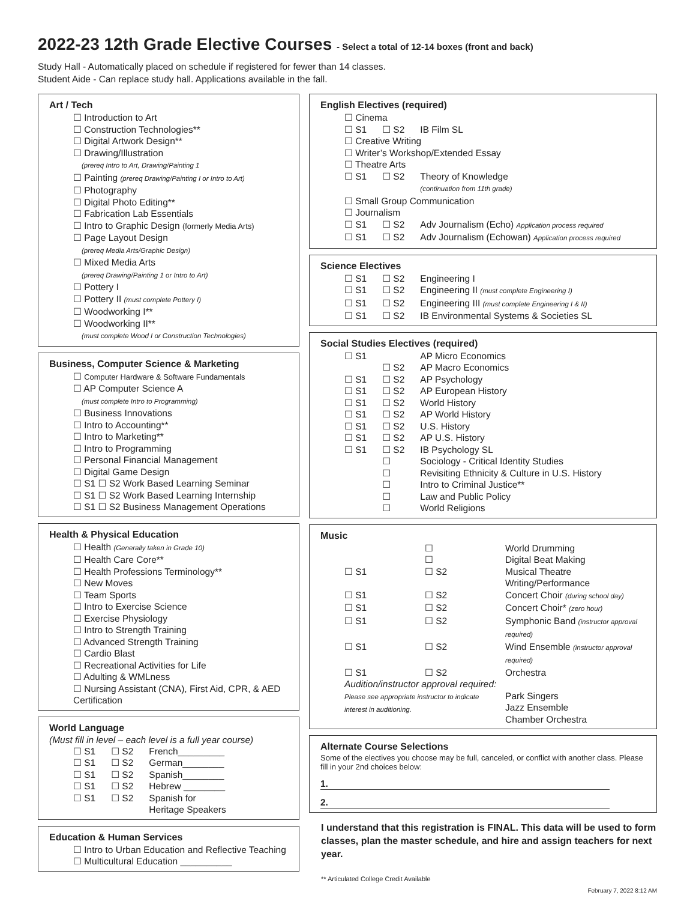2022-23 12th Grade Elective Courses - Select a total of 12-14 boxes (front and back)
Study Hall - Automatically placed on schedule if registered for fewer than 14 classes.
Student Aide - Can replace study hall. Applications available in the fall.
Art / Tech
☐ Introduction to Art
☐ Construction Technologies**
☐ Digital Artwork Design**
☐ Drawing/Illustration
(prereq Intro to Art, Drawing/Painting 1
☐ Painting (prereq Drawing/Painting I or Intro to Art)
☐ Photography
☐ Digital Photo Editing**
☐ Fabrication Lab Essentials
☐ Intro to Graphic Design (formerly Media Arts)
☐ Page Layout Design
(prereq Media Arts/Graphic Design)
☐ Mixed Media Arts
(prereq Drawing/Painting 1 or Intro to Art)
☐ Pottery I
☐ Pottery II (must complete Pottery I)
☐ Woodworking I**
☐ Woodworking II**
(must complete Wood I or Construction Technologies)
Business, Computer Science & Marketing
☐ Computer Hardware & Software Fundamentals
☐ AP Computer Science A
(must complete Intro to Programming)
☐ Business Innovations
☐ Intro to Accounting**
☐ Intro to Marketing**
☐ Intro to Programming
☐ Personal Financial Management
☐ Digital Game Design
☐ S1 ☐ S2 Work Based Learning Seminar
☐ S1 ☐ S2 Work Based Learning Internship
☐ S1 ☐ S2 Business Management Operations
Health & Physical Education
☐ Health (Generally taken in Grade 10)
☐ Health Care Core**
☐ Health Professions Terminology**
☐ New Moves
☐ Team Sports
☐ Intro to Exercise Science
☐ Exercise Physiology
☐ Intro to Strength Training
☐ Advanced Strength Training
☐ Cardio Blast
☐ Recreational Activities for Life
☐ Adulting & WMLness
☐ Nursing Assistant (CNA), First Aid, CPR, & AED Certification
World Language
(Must fill in level – each level is a full year course)
| ☐ S1 | ☐ S2 | French_________ |
| ☐ S1 | ☐ S2 | German________ |
| ☐ S1 | ☐ S2 | Spanish________ |
| ☐ S1 | ☐ S2 | Hebrew ________ |
| ☐ S1 | ☐ S2 | Spanish for Heritage Speakers |
Education & Human Services
☐ Intro to Urban Education and Reflective Teaching
☐ Multicultural Education __________
English Electives (required)
| ☐ Cinema | | |
| ☐ S1 | ☐ S2 | IB Film SL |
| ☐ Creative Writing | | |
| ☐ Writer’s Workshop/Extended Essay | | |
| ☐ Theatre Arts | | |
| ☐ S1 | ☐ S2 | Theory of Knowledge (continuation from 11th grade) |
| ☐ Small Group Communication | | |
| ☐ Journalism | | |
| ☐ S1 | ☐ S2 | Adv Journalism (Echo) Application process required |
| ☐ S1 | ☐ S2 | Adv Journalism (Echowan) Application process required |
Science Electives
| ☐ S1 | ☐ S2 | Engineering I |
| ☐ S1 | ☐ S2 | Engineering II (must complete Engineering I) |
| ☐ S1 | ☐ S2 | Engineering III (must complete Engineering I & II) |
| ☐ S1 | ☐ S2 | IB Environmental Systems & Societies SL |
Social Studies Electives (required)
| ☐ S1 | | AP Micro Economics |
| | ☐ S2 | AP Macro Economics |
| ☐ S1 | ☐ S2 | AP Psychology |
| ☐ S1 | ☐ S2 | AP European History |
| ☐ S1 | ☐ S2 | World History |
| ☐ S1 | ☐ S2 | AP World History |
| ☐ S1 | ☐ S2 | U.S. History |
| ☐ S1 | ☐ S2 | AP U.S. History |
| ☐ S1 | ☐ S2 | IB Psychology SL |
| | ☐ | Sociology - Critical Identity Studies |
| | ☐ | Revisiting Ethnicity & Culture in U.S. History |
| | ☐ | Intro to Criminal Justice** |
| | ☐ | Law and Public Policy |
| | ☐ | World Religions |
Music
| | ☐ | World Drumming |
| | ☐ | Digital Beat Making |
| ☐ S1 | ☐ S2 | Musical Theatre Writing/Performance |
| ☐ S1 | ☐ S2 | Concert Choir (during school day) |
| ☐ S1 | ☐ S2 | Concert Choir* (zero hour) |
| ☐ S1 | ☐ S2 | Symphonic Band (instructor approval required) |
| ☐ S1 | ☐ S2 | Wind Ensemble (instructor approval required) |
| ☐ S1 | ☐ S2 | Orchestra |
| Audition/instructor approval required: | | |
| Please see appropriate instructor to indicate interest in auditioning. | | Park Singers Jazz Ensemble Chamber Orchestra |
Alternate Course Selections
Some of the electives you choose may be full, canceled, or conflict with another class. Please fill in your 2nd choices below:
1.
2.
I understand that this registration is FINAL. This data will be used to form classes, plan the master schedule, and hire and assign teachers for next year.
** Articulated College Credit Available
February 7, 2022 8:12 AM